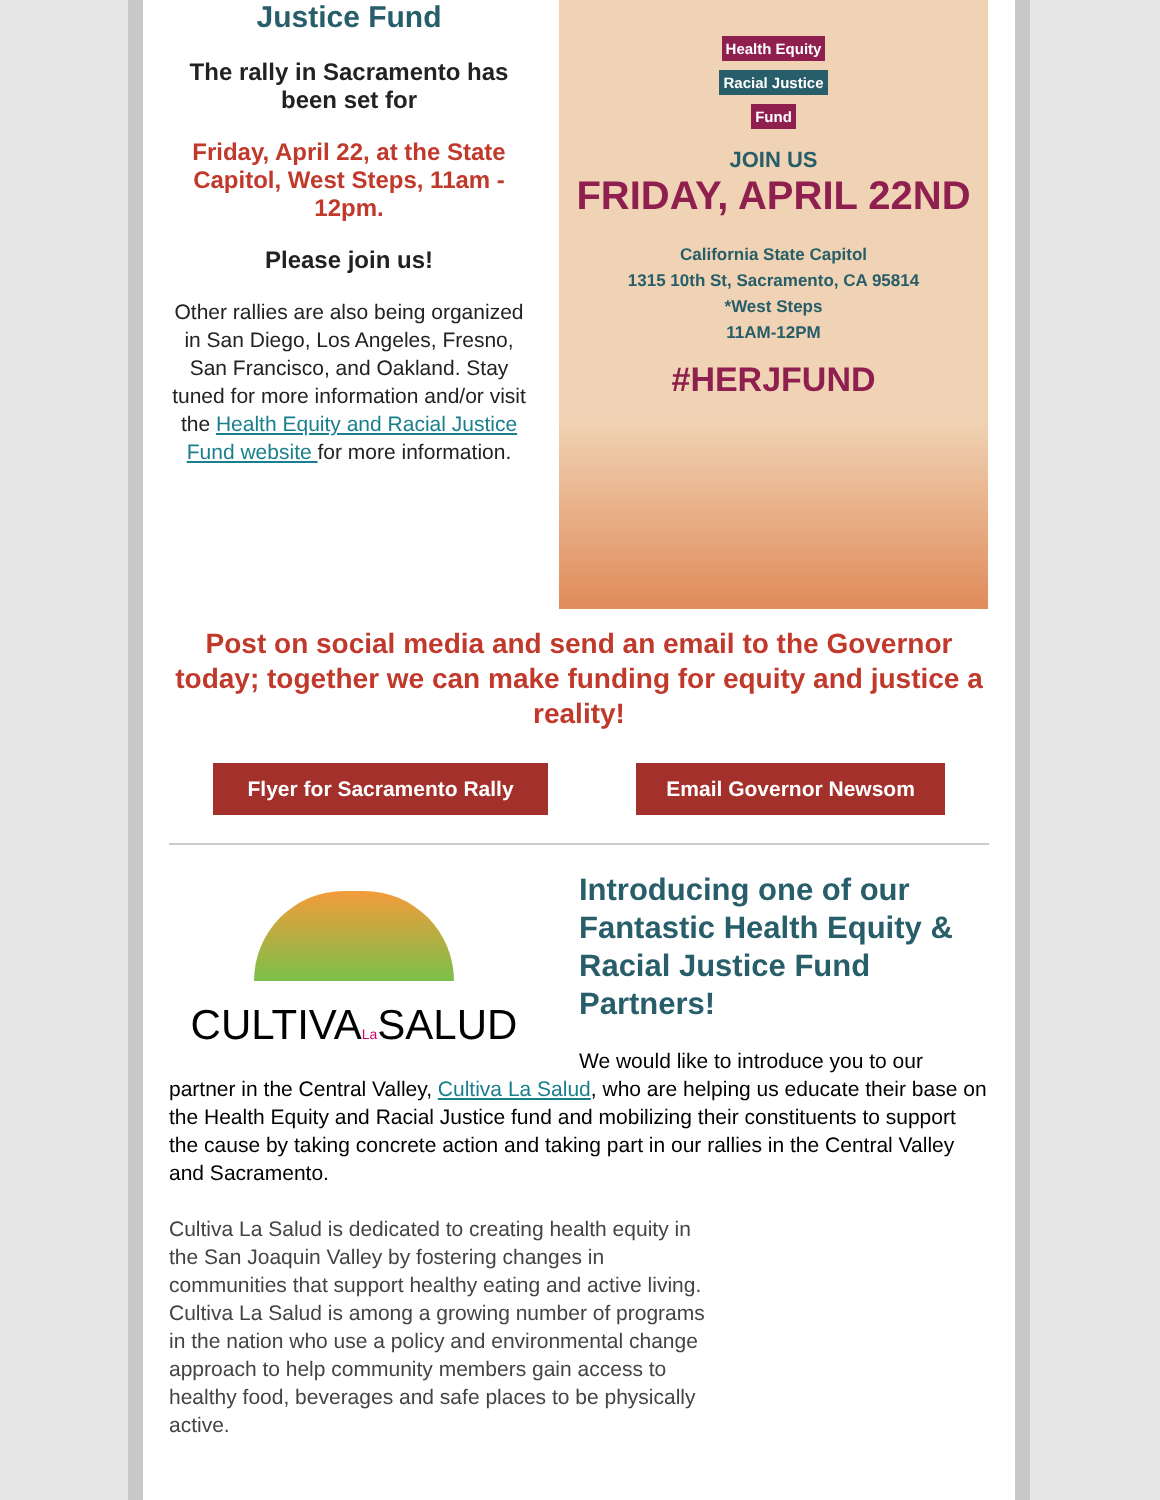Justice Fund
The rally in Sacramento has been set for
Friday, April 22, at the State Capitol, West Steps, 11am - 12pm.
Please join us!
Other rallies are also being organized in San Diego, Los Angeles, Fresno, San Francisco, and Oakland. Stay tuned for more information and/or visit the Health Equity and Racial Justice Fund website for more information.
Health Equity
Racial Justice
Fund
JOIN US
FRIDAY, APRIL 22ND
California State Capitol
1315 10th St, Sacramento, CA 95814
*West Steps
11AM-12PM
#HERJFUND
Post on social media and send an email to the Governor today; together we can make funding for equity and justice a reality!
Flyer for Sacramento Rally
Email Governor Newsom
CULTIVALa SALUD
Introducing one of our Fantastic Health Equity & Racial Justice Fund Partners!
We would like to introduce you to our partner in the Central Valley, Cultiva La Salud, who are helping us educate their base on the Health Equity and Racial Justice fund and mobilizing their constituents to support the cause by taking concrete action and taking part in our rallies in the Central Valley and Sacramento.
Cultiva La Salud is dedicated to creating health equity in the San Joaquin Valley by fostering changes in communities that support healthy eating and active living. Cultiva La Salud is among a growing number of programs in the nation who use a policy and environmental change approach to help community members gain access to healthy food, beverages and safe places to be physically active.